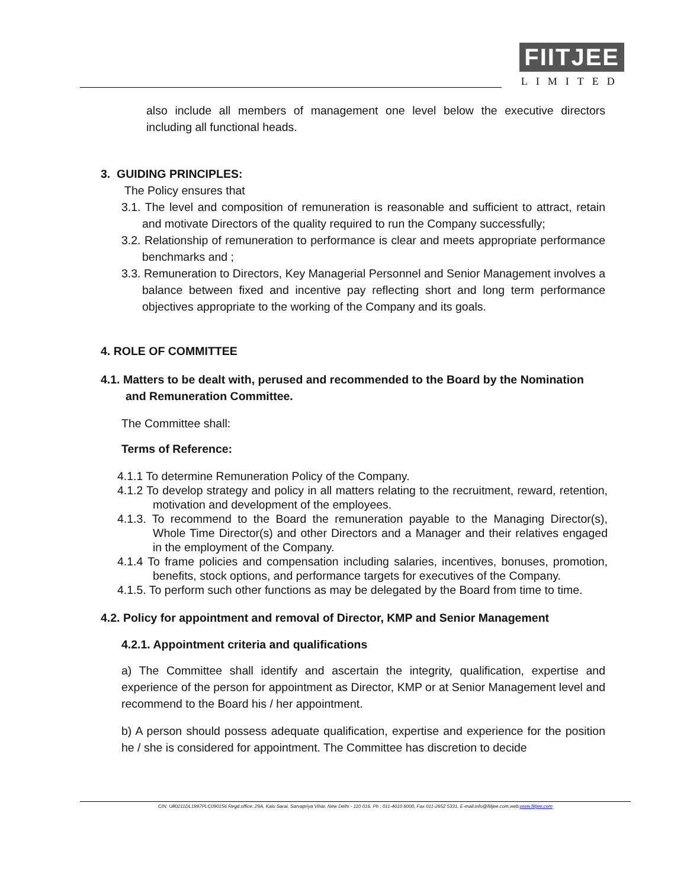FIITJEE
LIMITED
also include all members of management one level below the executive directors including all functional heads.
3. GUIDING PRINCIPLES:
The Policy ensures that
3.1. The level and composition of remuneration is reasonable and sufficient to attract, retain and motivate Directors of the quality required to run the Company successfully;
3.2. Relationship of remuneration to performance is clear and meets appropriate performance benchmarks and ;
3.3. Remuneration to Directors, Key Managerial Personnel and Senior Management involves a balance between fixed and incentive pay reflecting short and long term performance objectives appropriate to the working of the Company and its goals.
4. ROLE OF COMMITTEE
4.1. Matters to be dealt with, perused and recommended to the Board by the Nomination and Remuneration Committee.
The Committee shall:
Terms of Reference:
4.1.1 To determine Remuneration Policy of the Company.
4.1.2 To develop strategy and policy in all matters relating to the recruitment, reward, retention, motivation and development of the employees.
4.1.3. To recommend to the Board the remuneration payable to the Managing Director(s), Whole Time Director(s) and other Directors and a Manager and their relatives engaged in the employment of the Company.
4.1.4 To frame policies and compensation including salaries, incentives, bonuses, promotion, benefits, stock options, and performance targets for executives of the Company.
4.1.5. To perform such other functions as may be delegated by the Board from time to time.
4.2. Policy for appointment and removal of Director, KMP and Senior Management
4.2.1. Appointment criteria and qualifications
a) The Committee shall identify and ascertain the integrity, qualification, expertise and experience of the person for appointment as Director, KMP or at Senior Management level and recommend to the Board his / her appointment.
b) A person should possess adequate qualification, expertise and experience for the position he / she is considered for appointment. The Committee has discretion to decide
CIN: U80211DL1997PLC090156 Regd.office: 29A, Kalu Sarai, Sarvapriya Vihar, New Delhi - 110 016, Ph : 011-4610 6000, Fax 011-2652 5331, E-mail:info@fiitjee.com,web:www.fiitjee.com